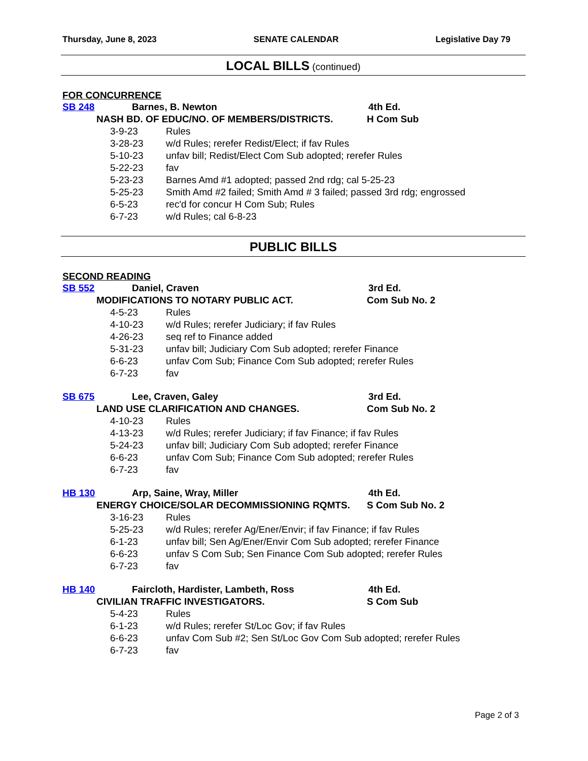Thursday, June 8, 2023 SENATE CALENDAR Legislative Day 79
LOCAL BILLS (continued)
FOR CONCURRENCE
SB 248 Barnes, B. Newton 4th Ed.
NASH BD. OF EDUC/NO. OF MEMBERS/DISTRICTS. H Com Sub
3-9-23 Rules
3-28-23 w/d Rules; rerefer Redist/Elect; if fav Rules
5-10-23 unfav bill; Redist/Elect Com Sub adopted; rerefer Rules
5-22-23 fav
5-23-23 Barnes Amd #1 adopted; passed 2nd rdg; cal 5-25-23
5-25-23 Smith Amd #2 failed; Smith Amd # 3 failed; passed 3rd rdg; engrossed
6-5-23 rec'd for concur H Com Sub; Rules
6-7-23 w/d Rules; cal 6-8-23
PUBLIC BILLS
SECOND READING
SB 552 Daniel, Craven 3rd Ed.
MODIFICATIONS TO NOTARY PUBLIC ACT. Com Sub No. 2
4-5-23 Rules
4-10-23 w/d Rules; rerefer Judiciary; if fav Rules
4-26-23 seq ref to Finance added
5-31-23 unfav bill; Judiciary Com Sub adopted; rerefer Finance
6-6-23 unfav Com Sub; Finance Com Sub adopted; rerefer Rules
6-7-23 fav
SB 675 Lee, Craven, Galey 3rd Ed.
LAND USE CLARIFICATION AND CHANGES. Com Sub No. 2
4-10-23 Rules
4-13-23 w/d Rules; rerefer Judiciary; if fav Finance; if fav Rules
5-24-23 unfav bill; Judiciary Com Sub adopted; rerefer Finance
6-6-23 unfav Com Sub; Finance Com Sub adopted; rerefer Rules
6-7-23 fav
HB 130 Arp, Saine, Wray, Miller 4th Ed.
ENERGY CHOICE/SOLAR DECOMMISSIONING RQMTS. S Com Sub No. 2
3-16-23 Rules
5-25-23 w/d Rules; rerefer Ag/Ener/Envir; if fav Finance; if fav Rules
6-1-23 unfav bill; Sen Ag/Ener/Envir Com Sub adopted; rerefer Finance
6-6-23 unfav S Com Sub; Sen Finance Com Sub adopted; rerefer Rules
6-7-23 fav
HB 140 Faircloth, Hardister, Lambeth, Ross 4th Ed.
CIVILIAN TRAFFIC INVESTIGATORS. S Com Sub
5-4-23 Rules
6-1-23 w/d Rules; rerefer St/Loc Gov; if fav Rules
6-6-23 unfav Com Sub #2; Sen St/Loc Gov Com Sub adopted; rerefer Rules
6-7-23 fav
Page 2 of 3